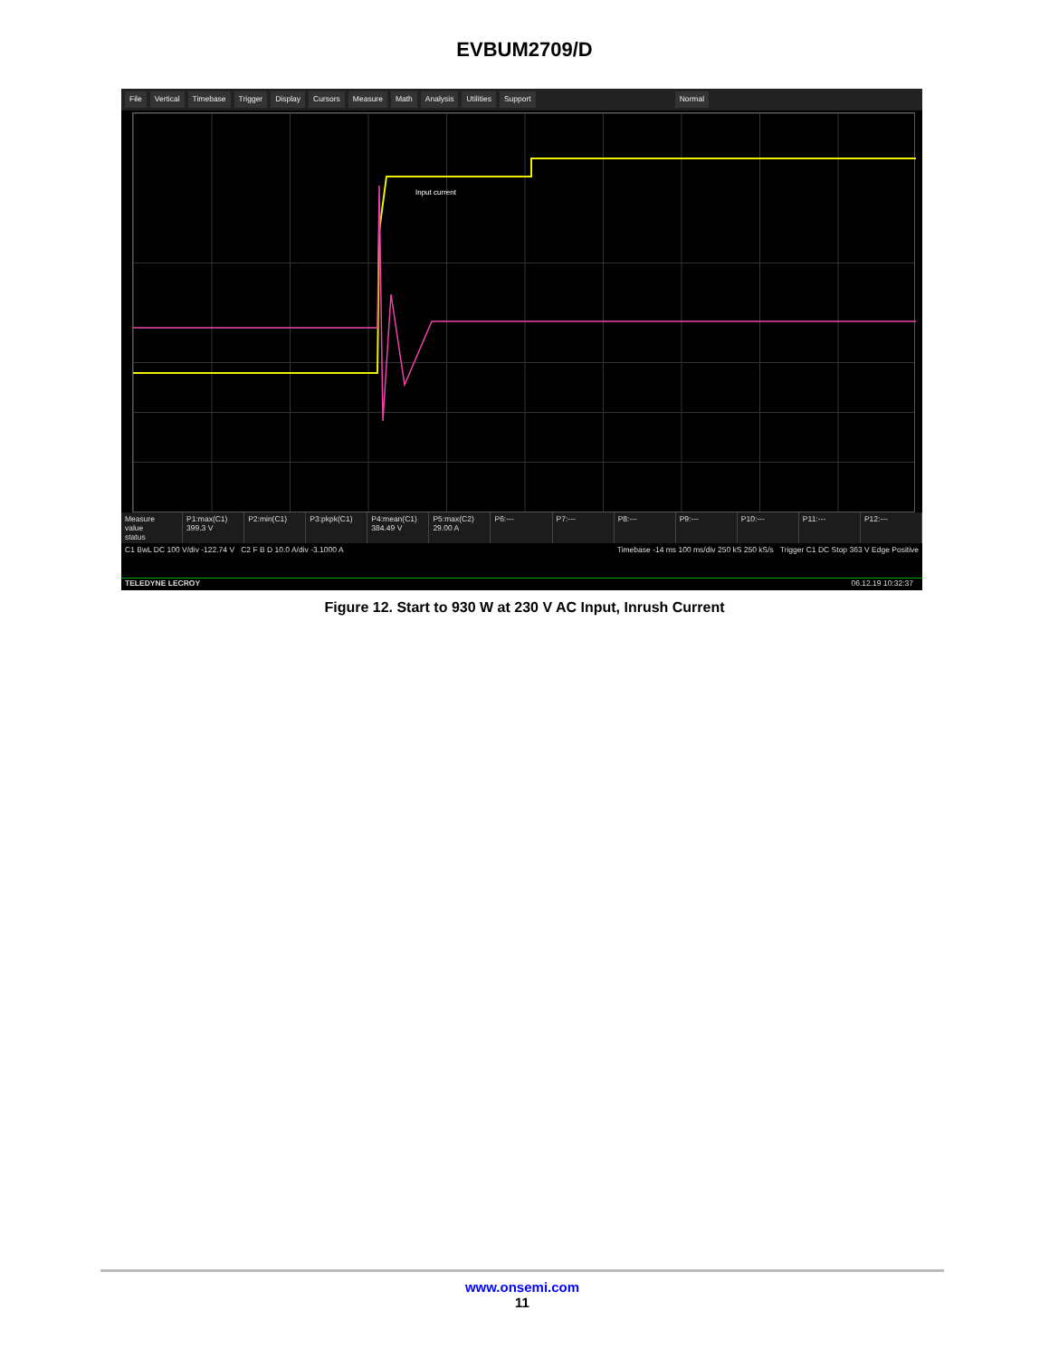EVBUM2709/D
File Vertical Timebase Trigger Display Cursors Measure Math Analysis Utilities Support Normal
Input current
Measure
value
status
P1:max(C1)
399.3 V
P2:min(C1) P3:pkpk(C1) P4:mean(C1)
384.49 V
P5:max(C2)
29.00 A
P6:--- P7:--- P8:--- P9:--- P10:--- P11:--- P12:---
C1 BwL DC 100 V/div -122.74 V C2 F B D 10.0 A/div -3.1000 A
Timebase -14 ms 100 ms/div 250 kS 250 kS/s Trigger C1 DC Stop 363 V Edge Positive
TELEDYNE LECROY 06.12.19 10:32:37
Figure 12. Start to 930 W at 230 V AC Input, Inrush Current
www.onsemi.com
11